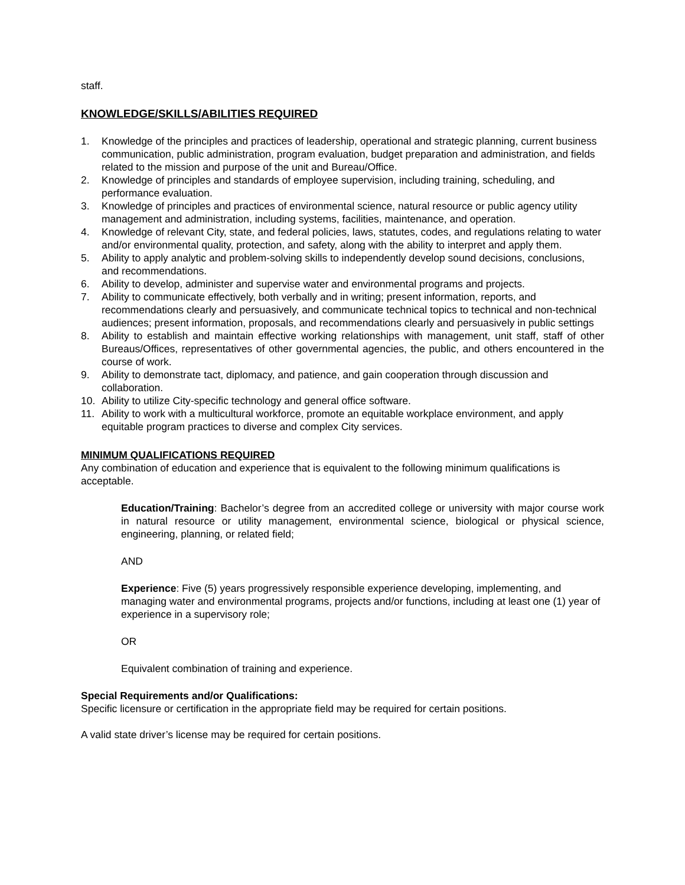staff.
KNOWLEDGE/SKILLS/ABILITIES REQUIRED
1. Knowledge of the principles and practices of leadership, operational and strategic planning, current business communication, public administration, program evaluation, budget preparation and administration, and fields related to the mission and purpose of the unit and Bureau/Office.
2. Knowledge of principles and standards of employee supervision, including training, scheduling, and performance evaluation.
3. Knowledge of principles and practices of environmental science, natural resource or public agency utility management and administration, including systems, facilities, maintenance, and operation.
4. Knowledge of relevant City, state, and federal policies, laws, statutes, codes, and regulations relating to water and/or environmental quality, protection, and safety, along with the ability to interpret and apply them.
5. Ability to apply analytic and problem-solving skills to independently develop sound decisions, conclusions, and recommendations.
6. Ability to develop, administer and supervise water and environmental programs and projects.
7. Ability to communicate effectively, both verbally and in writing; present information, reports, and recommendations clearly and persuasively, and communicate technical topics to technical and non-technical audiences; present information, proposals, and recommendations clearly and persuasively in public settings
8. Ability to establish and maintain effective working relationships with management, unit staff, staff of other Bureaus/Offices, representatives of other governmental agencies, the public, and others encountered in the course of work.
9. Ability to demonstrate tact, diplomacy, and patience, and gain cooperation through discussion and collaboration.
10. Ability to utilize City-specific technology and general office software.
11. Ability to work with a multicultural workforce, promote an equitable workplace environment, and apply equitable program practices to diverse and complex City services.
MINIMUM QUALIFICATIONS REQUIRED
Any combination of education and experience that is equivalent to the following minimum qualifications is acceptable.
Education/Training: Bachelor’s degree from an accredited college or university with major course work in natural resource or utility management, environmental science, biological or physical science, engineering, planning, or related field;
AND
Experience: Five (5) years progressively responsible experience developing, implementing, and managing water and environmental programs, projects and/or functions, including at least one (1) year of experience in a supervisory role;
OR
Equivalent combination of training and experience.
Special Requirements and/or Qualifications:
Specific licensure or certification in the appropriate field may be required for certain positions.
A valid state driver’s license may be required for certain positions.